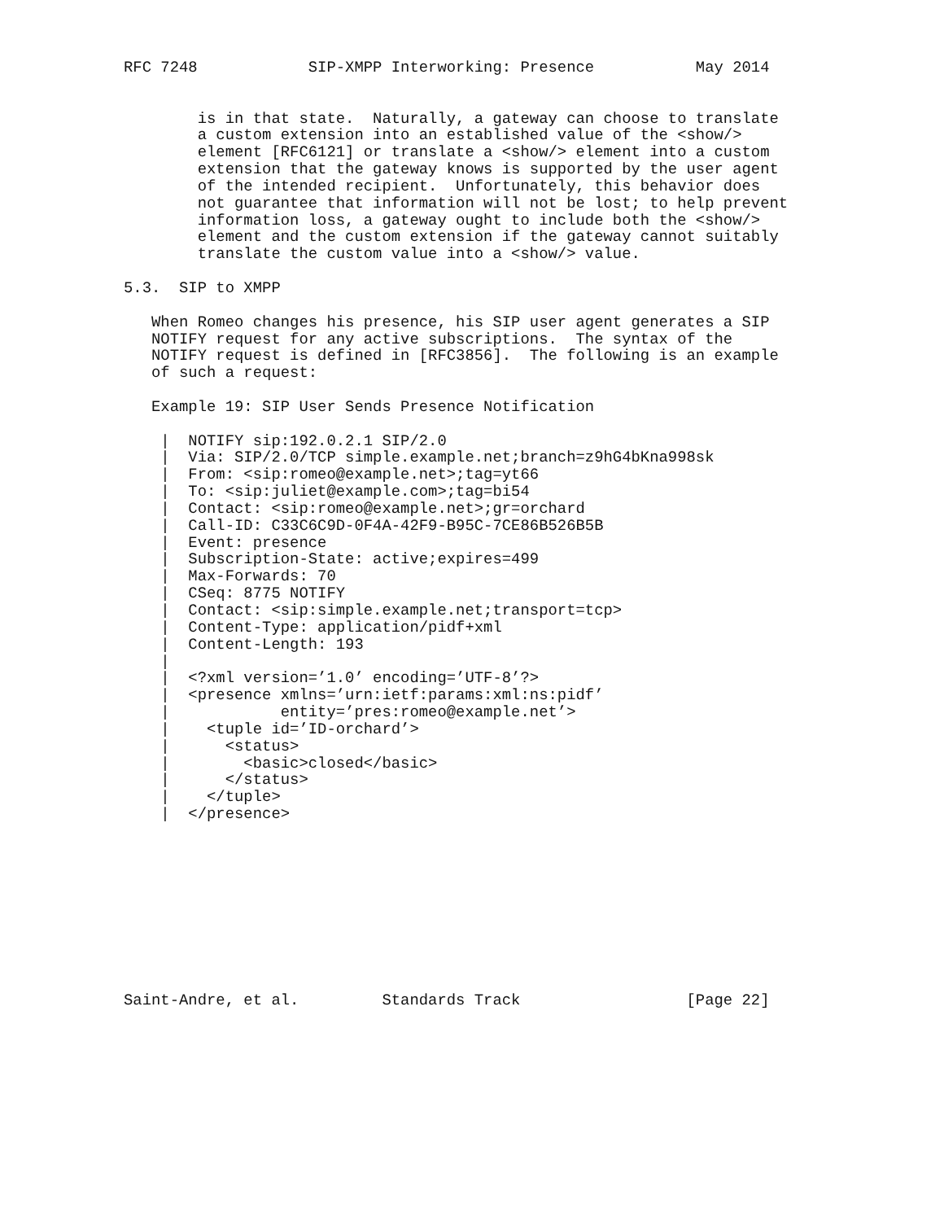RFC 7248            SIP-XMPP Interworking: Presence           May 2014


        is in that state.  Naturally, a gateway can choose to translate
        a custom extension into an established value of the <show/>
        element [RFC6121] or translate a <show/> element into a custom
        extension that the gateway knows is supported by the user agent
        of the intended recipient.  Unfortunately, this behavior does
        not guarantee that information will not be lost; to help prevent
        information loss, a gateway ought to include both the <show/>
        element and the custom extension if the gateway cannot suitably
        translate the custom value into a <show/> value.

5.3.  SIP to XMPP

   When Romeo changes his presence, his SIP user agent generates a SIP
   NOTIFY request for any active subscriptions.  The syntax of the
   NOTIFY request is defined in [RFC3856].  The following is an example
   of such a request:

   Example 19: SIP User Sends Presence Notification

    |  NOTIFY sip:192.0.2.1 SIP/2.0
    |  Via: SIP/2.0/TCP simple.example.net;branch=z9hG4bKna998sk
    |  From: <sip:romeo@example.net>;tag=yt66
    |  To: <sip:juliet@example.com>;tag=bi54
    |  Contact: <sip:romeo@example.net>;gr=orchard
    |  Call-ID: C33C6C9D-0F4A-42F9-B95C-7CE86B526B5B
    |  Event: presence
    |  Subscription-State: active;expires=499
    |  Max-Forwards: 70
    |  CSeq: 8775 NOTIFY
    |  Contact: <sip:simple.example.net;transport=tcp>
    |  Content-Type: application/pidf+xml
    |  Content-Length: 193
    |
    |  <?xml version=’1.0’ encoding=’UTF-8’?>
    |  <presence xmlns=’urn:ietf:params:xml:ns:pidf’
    |            entity=’pres:romeo@example.net’>
    |    <tuple id=’ID-orchard’>
    |      <status>
    |        <basic>closed</basic>
    |      </status>
    |    </tuple>
    |  </presence>










Saint-Andre, et al.         Standards Track                  [Page 22]